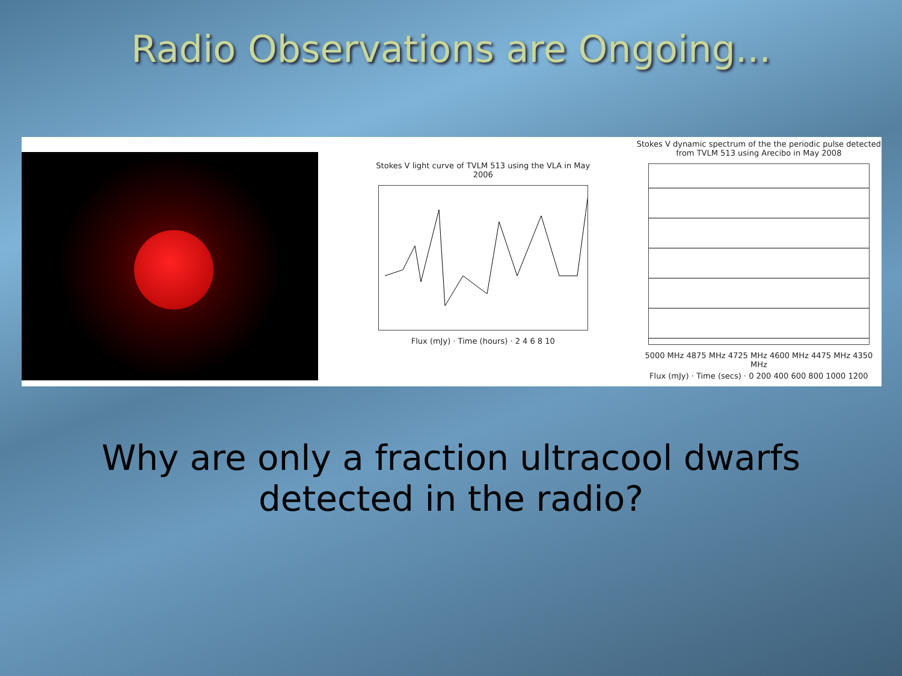Radio Observations are Ongoing...
Stokes V light curve of TVLM 513 using the VLA in May 2006
Flux (mJy) · Time (hours) · 2 4 6 8 10
Stokes V dynamic spectrum of the the periodic pulse detected from TVLM 513 using Arecibo in May 2008
5000 MHz 4875 MHz 4725 MHz 4600 MHz 4475 MHz 4350 MHz
Flux (mJy) · Time (secs) · 0 200 400 600 800 1000 1200
Why are only a fraction ultracool dwarfs
detected in the radio?